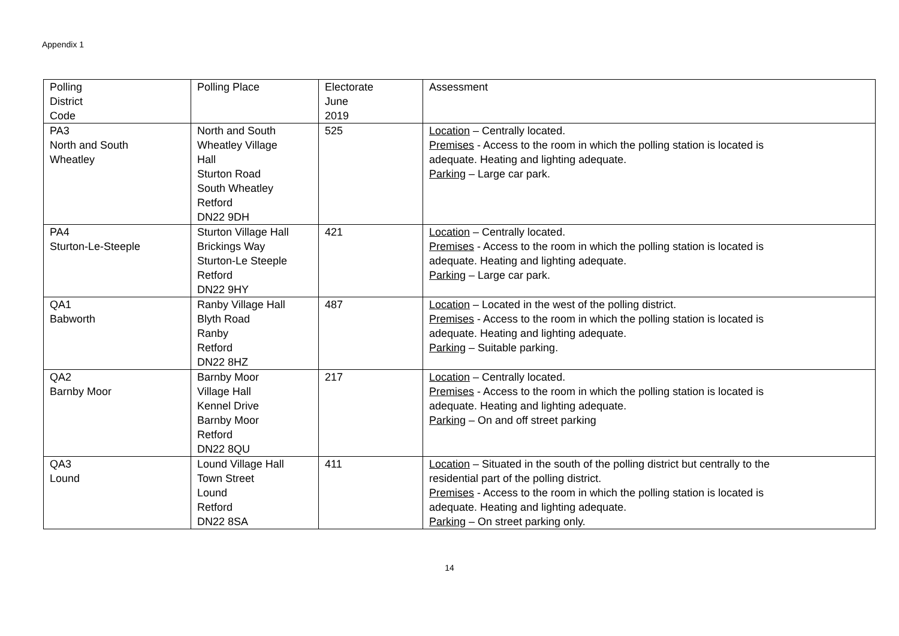Appendix 1
| Polling District Code | Polling Place | Electorate June 2019 | Assessment |
| --- | --- | --- | --- |
| PA3 North and South Wheatley | North and South Wheatley Village Hall Sturton Road South Wheatley Retford DN22 9DH | 525 | Location – Centrally located. Premises - Access to the room in which the polling station is located is adequate. Heating and lighting adequate. Parking – Large car park. |
| PA4 Sturton-Le-Steeple | Sturton Village Hall Brickings Way Sturton-Le Steeple Retford DN22 9HY | 421 | Location – Centrally located. Premises - Access to the room in which the polling station is located is adequate. Heating and lighting adequate. Parking – Large car park. |
| QA1 Babworth | Ranby Village Hall Blyth Road Ranby Retford DN22 8HZ | 487 | Location – Located in the west of the polling district. Premises - Access to the room in which the polling station is located is adequate. Heating and lighting adequate. Parking – Suitable parking. |
| QA2 Barnby Moor | Barnby Moor Village Hall Kennel Drive Barnby Moor Retford DN22 8QU | 217 | Location – Centrally located. Premises - Access to the room in which the polling station is located is adequate. Heating and lighting adequate. Parking – On and off street parking |
| QA3 Lound | Lound Village Hall Town Street Lound Retford DN22 8SA | 411 | Location – Situated in the south of the polling district but centrally to the residential part of the polling district. Premises - Access to the room in which the polling station is located is adequate. Heating and lighting adequate. Parking – On street parking only. |
14